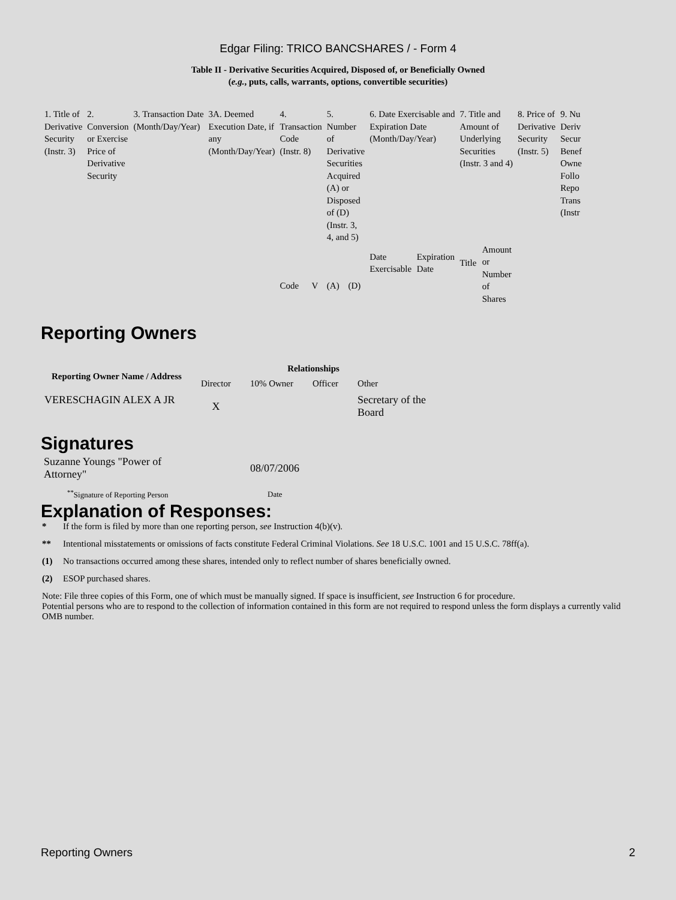Edgar Filing: TRICO BANCSHARES / - Form 4
Table II - Derivative Securities Acquired, Disposed of, or Beneficially Owned
(e.g., puts, calls, warrants, options, convertible securities)
| 1. Title of Derivative Security (Instr. 3) | 2. Conversion or Exercise Price of Derivative Security | 3. Transaction Date (Month/Day/Year) | 3A. Deemed Execution Date, if any (Month/Day/Year) | 4. Transaction Code (Instr. 8) | | 5. Number of Derivative Securities Acquired (A) or Disposed of (D) (Instr. 3, 4, and 5) | | 6. Date Exercisable and Expiration Date (Month/Day/Year) | | 7. Title and Amount of Underlying Securities (Instr. 3 and 4) | | 8. Price of Derivative Security (Instr. 5) | 9. Nu Deriv Secur Benef Owne Follo Repo Trans (Instr |
| --- | --- | --- | --- | --- | --- | --- | --- | --- | --- | --- | --- | --- | --- |
| | | | | Code | V | (A) | (D) | Date Exercisable | Expiration Date | Title | Amount or Number of Shares | | |
Reporting Owners
| Reporting Owner Name / Address | Relationships | | | |
| --- | --- | --- | --- | --- |
| | Director | 10% Owner | Officer | Other |
| VERESCHAGIN ALEX A JR | X | | | Secretary of the Board |
Signatures
| Suzanne Youngs "Power of Attorney" | 08/07/2006 |
| <sup>**</sup> Signature of Reporting Person | Date |
Explanation of Responses:
* If the form is filed by more than one reporting person, see Instruction 4(b)(v).
** Intentional misstatements or omissions of facts constitute Federal Criminal Violations. See 18 U.S.C. 1001 and 15 U.S.C. 78ff(a).
(1) No transactions occurred among these shares, intended only to reflect number of shares beneficially owned.
(2) ESOP purchased shares.
Note: File three copies of this Form, one of which must be manually signed. If space is insufficient, see Instruction 6 for procedure.
Potential persons who are to respond to the collection of information contained in this form are not required to respond unless the form displays a currently valid OMB number.
Reporting Owners 2